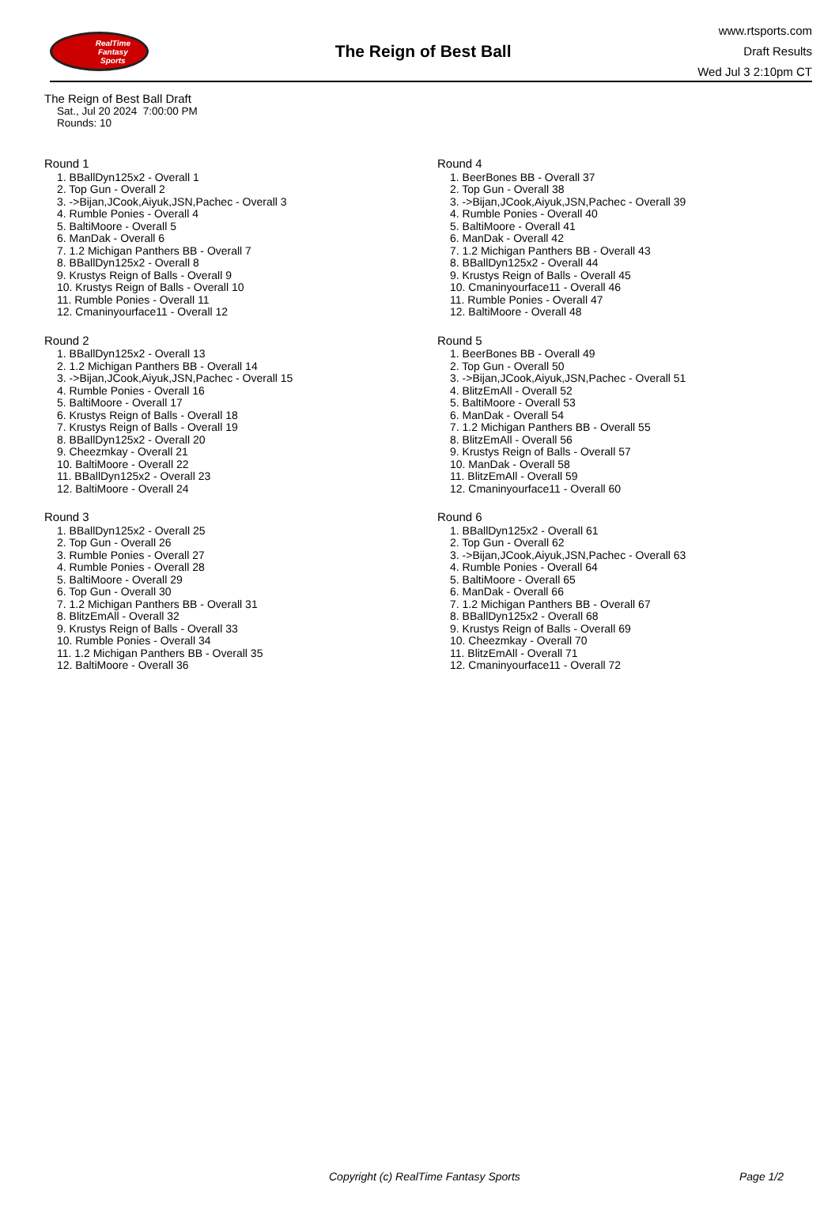RealTime
Fantasy
Sports
The Reign of Best Ball
www.rtsports.com
Draft Results
Wed Jul 3 2:10pm CT
The Reign of Best Ball Draft
Sat., Jul 20 2024 7:00:00 PM
Rounds: 10
Round 1
1. BBallDyn125x2 - Overall 1
2. Top Gun - Overall 2
3. ->Bijan,JCook,Aiyuk,JSN,Pachec - Overall 3
4. Rumble Ponies - Overall 4
5. BaltiMoore - Overall 5
6. ManDak - Overall 6
7. 1.2 Michigan Panthers BB - Overall 7
8. BBallDyn125x2 - Overall 8
9. Krustys Reign of Balls - Overall 9
10. Krustys Reign of Balls - Overall 10
11. Rumble Ponies - Overall 11
12. Cmaninyourface11 - Overall 12
Round 2
1. BBallDyn125x2 - Overall 13
2. 1.2 Michigan Panthers BB - Overall 14
3. ->Bijan,JCook,Aiyuk,JSN,Pachec - Overall 15
4. Rumble Ponies - Overall 16
5. BaltiMoore - Overall 17
6. Krustys Reign of Balls - Overall 18
7. Krustys Reign of Balls - Overall 19
8. BBallDyn125x2 - Overall 20
9. Cheezmkay - Overall 21
10. BaltiMoore - Overall 22
11. BBallDyn125x2 - Overall 23
12. BaltiMoore - Overall 24
Round 3
1. BBallDyn125x2 - Overall 25
2. Top Gun - Overall 26
3. Rumble Ponies - Overall 27
4. Rumble Ponies - Overall 28
5. BaltiMoore - Overall 29
6. Top Gun - Overall 30
7. 1.2 Michigan Panthers BB - Overall 31
8. BlitzEmAll - Overall 32
9. Krustys Reign of Balls - Overall 33
10. Rumble Ponies - Overall 34
11. 1.2 Michigan Panthers BB - Overall 35
12. BaltiMoore - Overall 36
Round 4
1. BeerBones BB - Overall 37
2. Top Gun - Overall 38
3. ->Bijan,JCook,Aiyuk,JSN,Pachec - Overall 39
4. Rumble Ponies - Overall 40
5. BaltiMoore - Overall 41
6. ManDak - Overall 42
7. 1.2 Michigan Panthers BB - Overall 43
8. BBallDyn125x2 - Overall 44
9. Krustys Reign of Balls - Overall 45
10. Cmaninyourface11 - Overall 46
11. Rumble Ponies - Overall 47
12. BaltiMoore - Overall 48
Round 5
1. BeerBones BB - Overall 49
2. Top Gun - Overall 50
3. ->Bijan,JCook,Aiyuk,JSN,Pachec - Overall 51
4. BlitzEmAll - Overall 52
5. BaltiMoore - Overall 53
6. ManDak - Overall 54
7. 1.2 Michigan Panthers BB - Overall 55
8. BlitzEmAll - Overall 56
9. Krustys Reign of Balls - Overall 57
10. ManDak - Overall 58
11. BlitzEmAll - Overall 59
12. Cmaninyourface11 - Overall 60
Round 6
1. BBallDyn125x2 - Overall 61
2. Top Gun - Overall 62
3. ->Bijan,JCook,Aiyuk,JSN,Pachec - Overall 63
4. Rumble Ponies - Overall 64
5. BaltiMoore - Overall 65
6. ManDak - Overall 66
7. 1.2 Michigan Panthers BB - Overall 67
8. BBallDyn125x2 - Overall 68
9. Krustys Reign of Balls - Overall 69
10. Cheezmkay - Overall 70
11. BlitzEmAll - Overall 71
12. Cmaninyourface11 - Overall 72
Copyright (c) RealTime Fantasy Sports Page 1/2